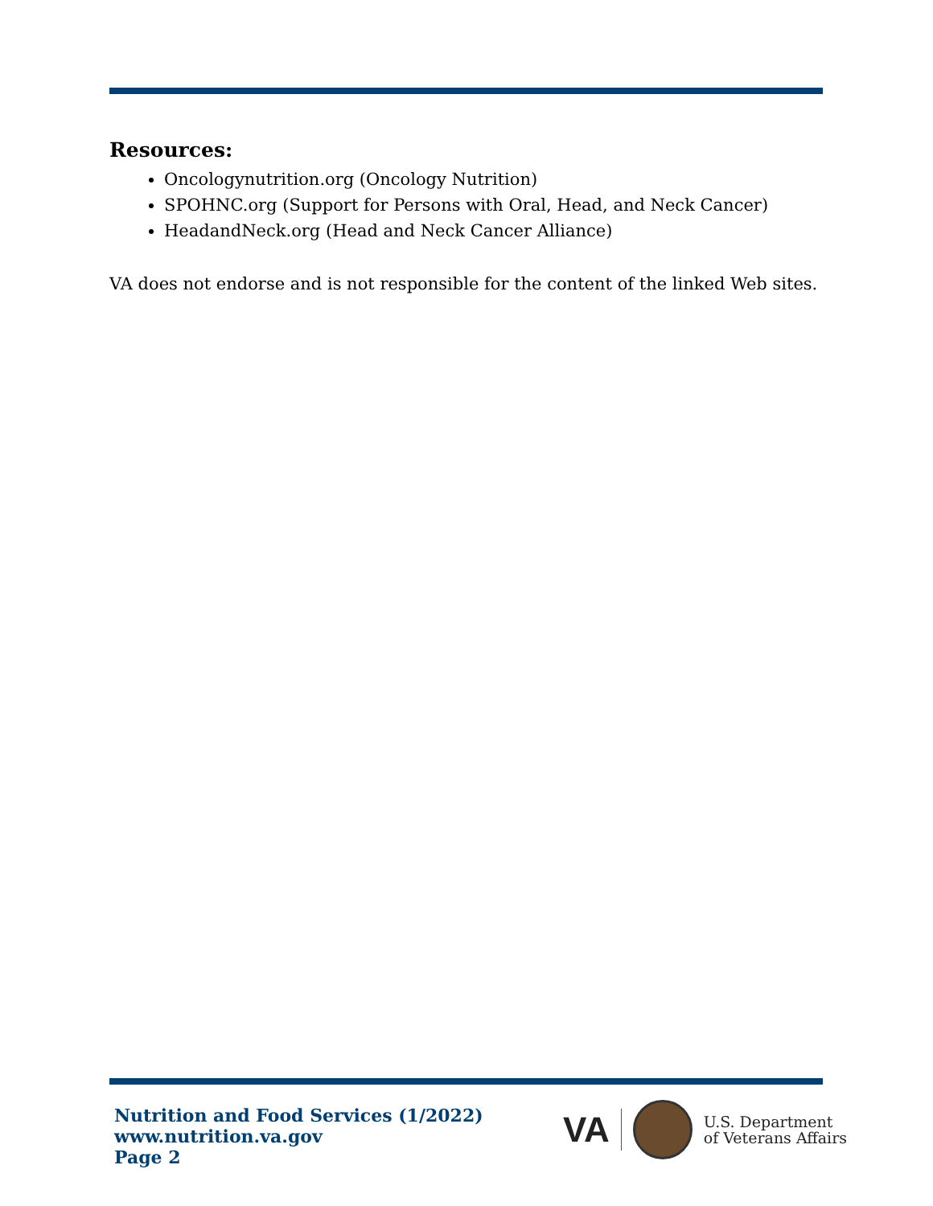Resources:
Oncologynutrition.org (Oncology Nutrition)
SPOHNC.org (Support for Persons with Oral, Head, and Neck Cancer)
HeadandNeck.org (Head and Neck Cancer Alliance)
VA does not endorse and is not responsible for the content of the linked Web sites.
Nutrition and Food Services (1/2022)
www.nutrition.va.gov
Page 2
VA
U.S. Department
of Veterans Affairs